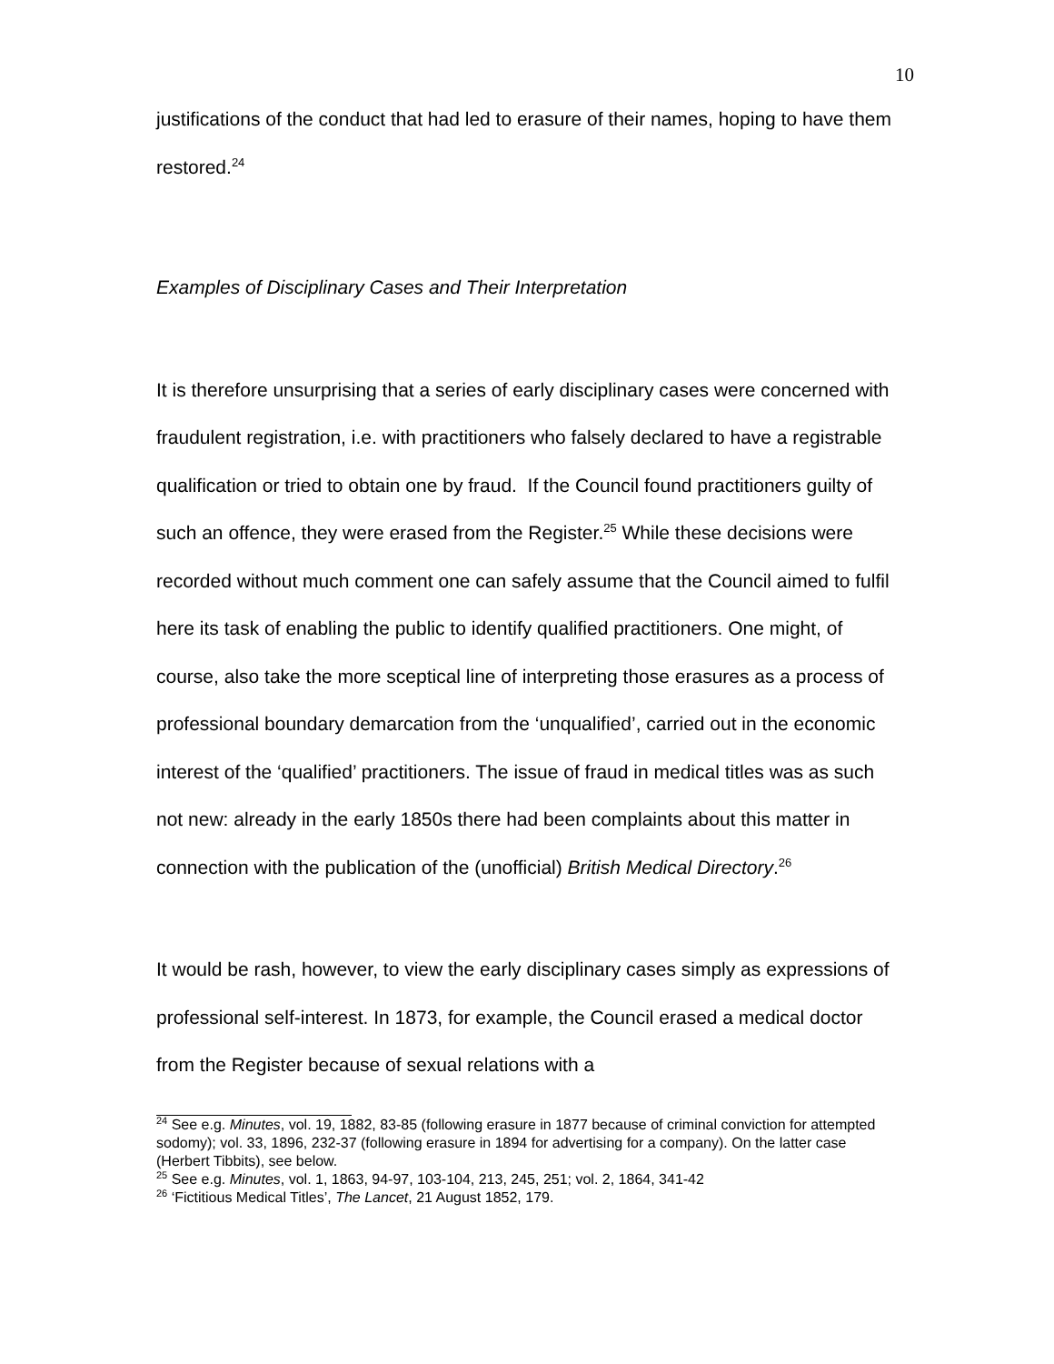10
justifications of the conduct that had led to erasure of their names, hoping to have them restored.<sup>24</sup>
Examples of Disciplinary Cases and Their Interpretation
It is therefore unsurprising that a series of early disciplinary cases were concerned with fraudulent registration, i.e. with practitioners who falsely declared to have a registrable qualification or tried to obtain one by fraud. If the Council found practitioners guilty of such an offence, they were erased from the Register.<sup>25</sup> While these decisions were recorded without much comment one can safely assume that the Council aimed to fulfil here its task of enabling the public to identify qualified practitioners. One might, of course, also take the more sceptical line of interpreting those erasures as a process of professional boundary demarcation from the ‘unqualified’, carried out in the economic interest of the ‘qualified’ practitioners. The issue of fraud in medical titles was as such not new: already in the early 1850s there had been complaints about this matter in connection with the publication of the (unofficial) British Medical Directory.<sup>26</sup>
It would be rash, however, to view the early disciplinary cases simply as expressions of professional self-interest. In 1873, for example, the Council erased a medical doctor from the Register because of sexual relations with a
<sup>24</sup> See e.g. Minutes, vol. 19, 1882, 83-85 (following erasure in 1877 because of criminal conviction for attempted sodomy); vol. 33, 1896, 232-37 (following erasure in 1894 for advertising for a company). On the latter case (Herbert Tibbits), see below.
<sup>25</sup> See e.g. Minutes, vol. 1, 1863, 94-97, 103-104, 213, 245, 251; vol. 2, 1864, 341-42
<sup>26</sup> ‘Fictitious Medical Titles’, The Lancet, 21 August 1852, 179.